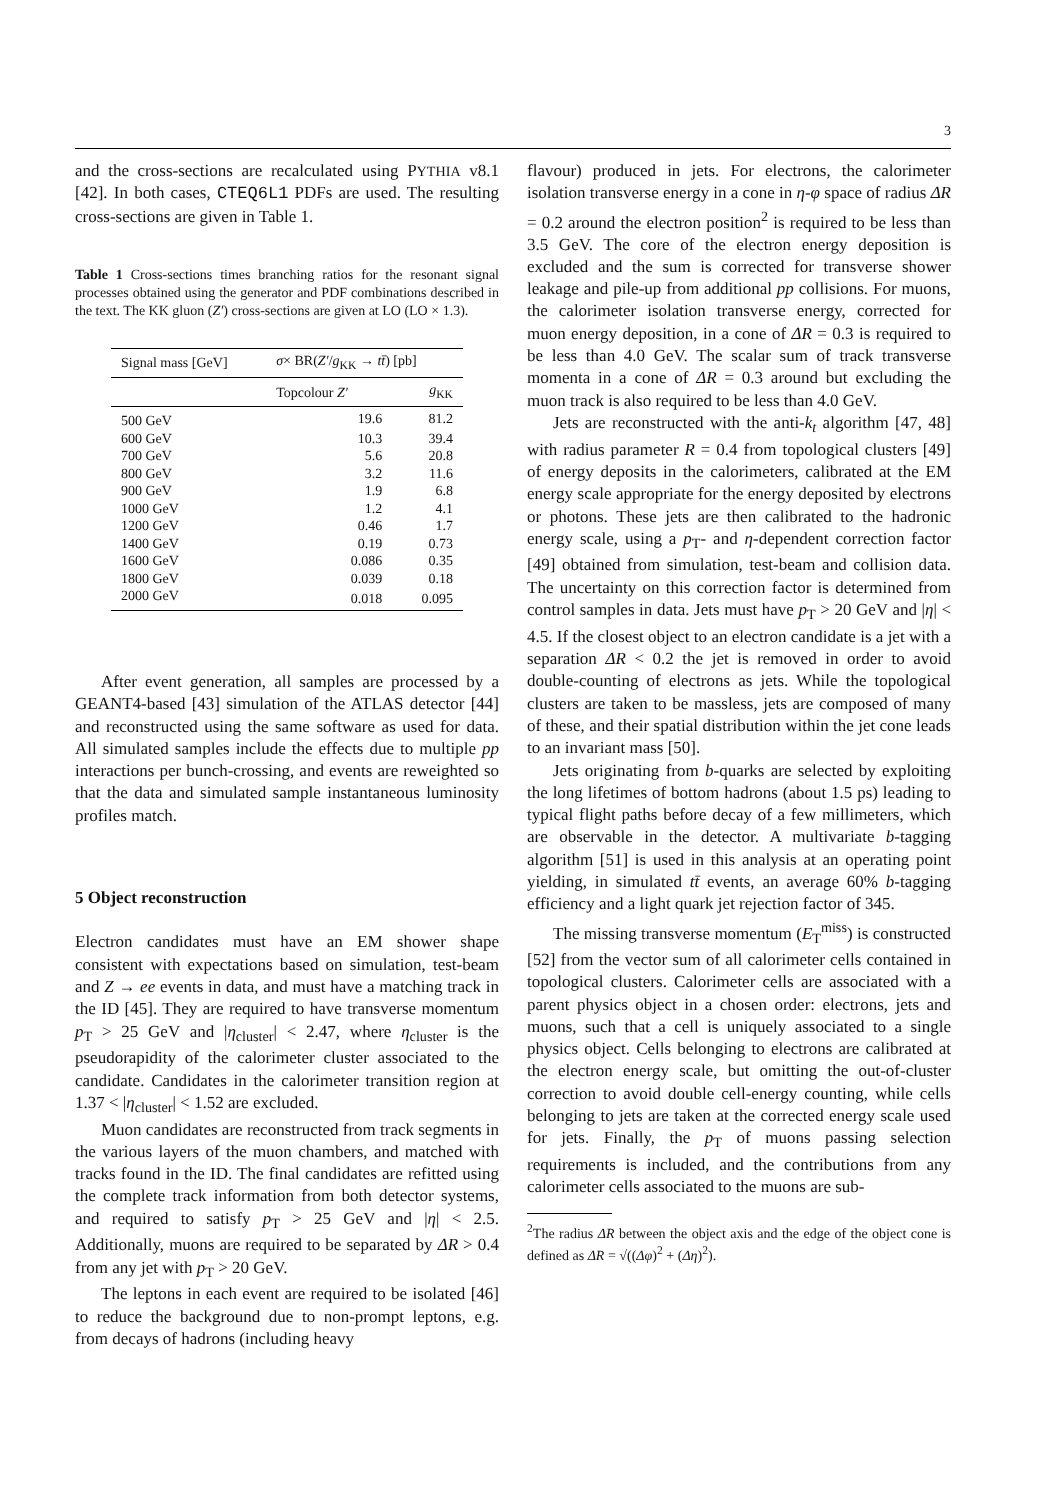3
and the cross-sections are recalculated using PYTHIA v8.1 [42]. In both cases, CTEQ6L1 PDFs are used. The resulting cross-sections are given in Table 1.
Table 1 Cross-sections times branching ratios for the resonant signal processes obtained using the generator and PDF combinations described in the text. The KK gluon (Z′) cross-sections are given at LO (LO × 1.3).
| Signal mass [GeV] | σ × BR( Z′ / g<sub>KK</sub> → tt̄ ) [pb] | |
| --- | --- | --- |
| | Topcolour Z′ | g<sub>KK</sub> |
| 500 GeV | 19.6 | 81.2 |
| 600 GeV | 10.3 | 39.4 |
| 700 GeV | 5.6 | 20.8 |
| 800 GeV | 3.2 | 11.6 |
| 900 GeV | 1.9 | 6.8 |
| 1000 GeV | 1.2 | 4.1 |
| 1200 GeV | 0.46 | 1.7 |
| 1400 GeV | 0.19 | 0.73 |
| 1600 GeV | 0.086 | 0.35 |
| 1800 GeV | 0.039 | 0.18 |
| 2000 GeV | 0.018 | 0.095 |
After event generation, all samples are processed by a GEANT4-based [43] simulation of the ATLAS detector [44] and reconstructed using the same software as used for data. All simulated samples include the effects due to multiple pp interactions per bunch-crossing, and events are reweighted so that the data and simulated sample instantaneous luminosity profiles match.
5 Object reconstruction
Electron candidates must have an EM shower shape consistent with expectations based on simulation, test-beam and Z → ee events in data, and must have a matching track in the ID [45]. They are required to have transverse momentum p<sub>T</sub> > 25 GeV and |η<sub>cluster</sub>| < 2.47, where η<sub>cluster</sub> is the pseudorapidity of the calorimeter cluster associated to the candidate. Candidates in the calorimeter transition region at 1.37 < |η<sub>cluster</sub>| < 1.52 are excluded.
Muon candidates are reconstructed from track segments in the various layers of the muon chambers, and matched with tracks found in the ID. The final candidates are refitted using the complete track information from both detector systems, and required to satisfy p<sub>T</sub> > 25 GeV and |η| < 2.5. Additionally, muons are required to be separated by ΔR > 0.4 from any jet with p<sub>T</sub> > 20 GeV.
The leptons in each event are required to be isolated [46] to reduce the background due to non-prompt leptons, e.g. from decays of hadrons (including heavy
flavour) produced in jets. For electrons, the calorimeter isolation transverse energy in a cone in η-φ space of radius ΔR = 0.2 around the electron position<sup>2</sup> is required to be less than 3.5 GeV. The core of the electron energy deposition is excluded and the sum is corrected for transverse shower leakage and pile-up from additional pp collisions. For muons, the calorimeter isolation transverse energy, corrected for muon energy deposition, in a cone of ΔR = 0.3 is required to be less than 4.0 GeV. The scalar sum of track transverse momenta in a cone of ΔR = 0.3 around but excluding the muon track is also required to be less than 4.0 GeV.
Jets are reconstructed with the anti-k<sub>t</sub> algorithm [47, 48] with radius parameter R = 0.4 from topological clusters [49] of energy deposits in the calorimeters, calibrated at the EM energy scale appropriate for the energy deposited by electrons or photons. These jets are then calibrated to the hadronic energy scale, using a p<sub>T</sub>- and η-dependent correction factor [49] obtained from simulation, test-beam and collision data. The uncertainty on this correction factor is determined from control samples in data. Jets must have p<sub>T</sub> > 20 GeV and |η| < 4.5. If the closest object to an electron candidate is a jet with a separation ΔR < 0.2 the jet is removed in order to avoid double-counting of electrons as jets. While the topological clusters are taken to be massless, jets are composed of many of these, and their spatial distribution within the jet cone leads to an invariant mass [50].
Jets originating from b-quarks are selected by exploiting the long lifetimes of bottom hadrons (about 1.5 ps) leading to typical flight paths before decay of a few millimeters, which are observable in the detector. A multivariate b-tagging algorithm [51] is used in this analysis at an operating point yielding, in simulated tt̄ events, an average 60% b-tagging efficiency and a light quark jet rejection factor of 345.
The missing transverse momentum (E<sub>T</sub><sup>miss</sup>) is constructed [52] from the vector sum of all calorimeter cells contained in topological clusters. Calorimeter cells are associated with a parent physics object in a chosen order: electrons, jets and muons, such that a cell is uniquely associated to a single physics object. Cells belonging to electrons are calibrated at the electron energy scale, but omitting the out-of-cluster correction to avoid double cell-energy counting, while cells belonging to jets are taken at the corrected energy scale used for jets. Finally, the p<sub>T</sub> of muons passing selection requirements is included, and the contributions from any calorimeter cells associated to the muons are sub-
<sup>2</sup> The radius ΔR between the object axis and the edge of the object cone is defined as ΔR = √((Δφ)<sup>2</sup> + (Δη)<sup>2</sup>).